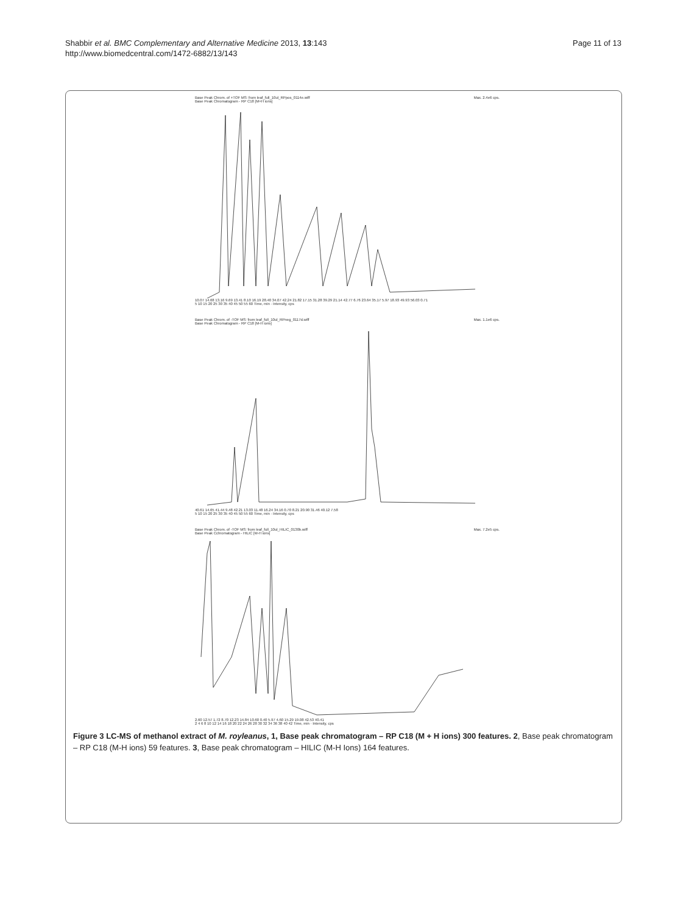Shabbir et al. BMC Complementary and Alternative Medicine 2013, 13:143
http://www.biomedcentral.com/1472-6882/13/143
Page 11 of 13
Base Peak Chrom. of +TOF MS: from leaf_full_10ul_RPpos_0114e.wiff Max. 2.4e6 cps.
Base Peak Chromatogram - RP C18 [M+H ions]
10.07 14.68 13.16 9.69 13.41 8.10 16.19 28.40 34.07 42.24 21.82 17.15 31.28 39.29 21.14 42.77 6.76 23.64 35.17 5.97 18.93 49.93 56.03 0.71
5 10 15 20 25 30 35 40 45 50 55 60 Time, min · Intensity, cps
Base Peak Chrom. of -TOF MS: from leaf_full_10ul_RPneg_0117d.wiff Max. 1.1e6 cps.
Base Peak Chromatogram - RP C18 [M-H ions]
40.61 14.65 41.44 9.48 42.21 13.03 11.48 16.24 34.16 0.70 8.21 20.90 31.46 40.12 7.58
5 10 15 20 25 30 35 40 45 50 55 60 Time, min · Intensity, cps
Base Peak Chrom. of -TOF MS: from leaf_full_10ul_HILIC_0130b.wiff Max. 7.2e5 cps.
Base Peak Cchromatogram - HILIC [M-H ions]
2.60 12.57 1.72 8.70 12.23 14.84 10.60 0.40 5.97 4.60 15.29 19.08 42.53 40.41
2 4 6 8 10 12 14 16 18 20 22 24 26 28 30 32 34 36 38 40 42 Time, min · Intensity, cps
Figure 3 LC-MS of methanol extract of M. royleanus, 1, Base peak chromatogram – RP C18 (M + H ions) 300 features. 2, Base peak chromatogram – RP C18 (M-H ions) 59 features. 3, Base peak chromatogram – HILIC (M-H Ions) 164 features.